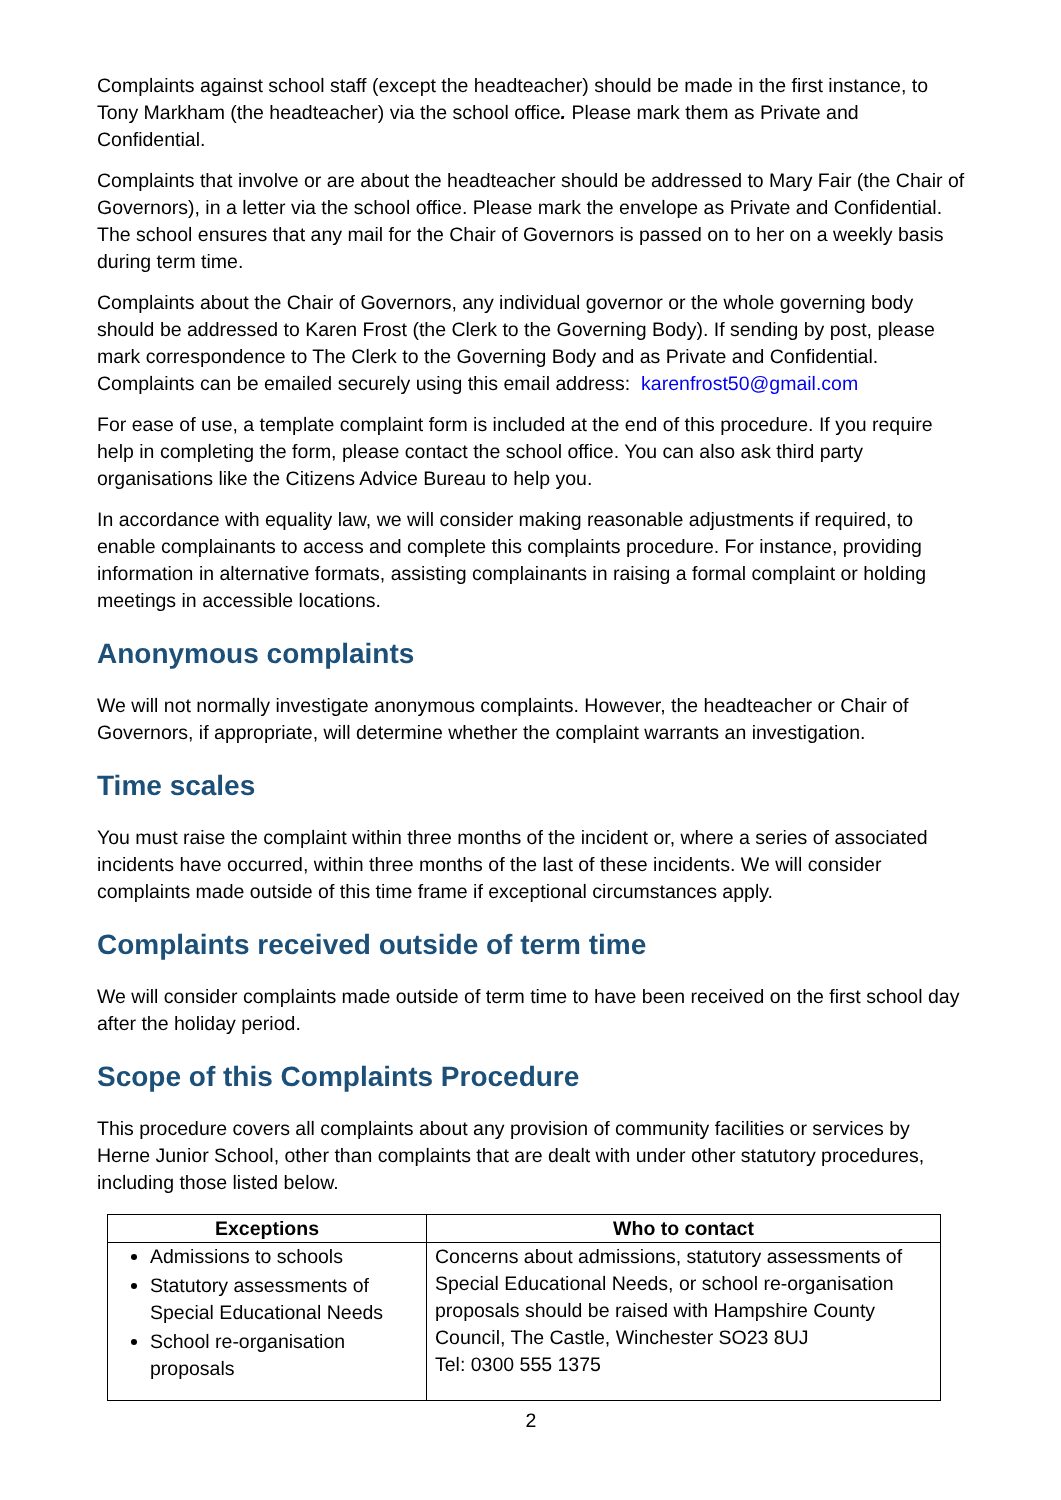Complaints against school staff (except the headteacher) should be made in the first instance, to Tony Markham (the headteacher) via the school office. Please mark them as Private and Confidential.
Complaints that involve or are about the headteacher should be addressed to Mary Fair (the Chair of Governors), in a letter via the school office. Please mark the envelope as Private and Confidential. The school ensures that any mail for the Chair of Governors is passed on to her on a weekly basis during term time.
Complaints about the Chair of Governors, any individual governor or the whole governing body should be addressed to Karen Frost (the Clerk to the Governing Body). If sending by post, please mark correspondence to The Clerk to the Governing Body and as Private and Confidential. Complaints can be emailed securely using this email address: karenfrost50@gmail.com
For ease of use, a template complaint form is included at the end of this procedure. If you require help in completing the form, please contact the school office. You can also ask third party organisations like the Citizens Advice Bureau to help you.
In accordance with equality law, we will consider making reasonable adjustments if required, to enable complainants to access and complete this complaints procedure. For instance, providing information in alternative formats, assisting complainants in raising a formal complaint or holding meetings in accessible locations.
Anonymous complaints
We will not normally investigate anonymous complaints. However, the headteacher or Chair of Governors, if appropriate, will determine whether the complaint warrants an investigation.
Time scales
You must raise the complaint within three months of the incident or, where a series of associated incidents have occurred, within three months of the last of these incidents. We will consider complaints made outside of this time frame if exceptional circumstances apply.
Complaints received outside of term time
We will consider complaints made outside of term time to have been received on the first school day after the holiday period.
Scope of this Complaints Procedure
This procedure covers all complaints about any provision of community facilities or services by Herne Junior School, other than complaints that are dealt with under other statutory procedures, including those listed below.
| Exceptions | Who to contact |
| --- | --- |
| Admissions to schools Statutory assessments of Special Educational Needs School re-organisation proposals | Concerns about admissions, statutory assessments of Special Educational Needs, or school re-organisation proposals should be raised with Hampshire County Council, The Castle, Winchester SO23 8UJ Tel: 0300 555 1375 |
2